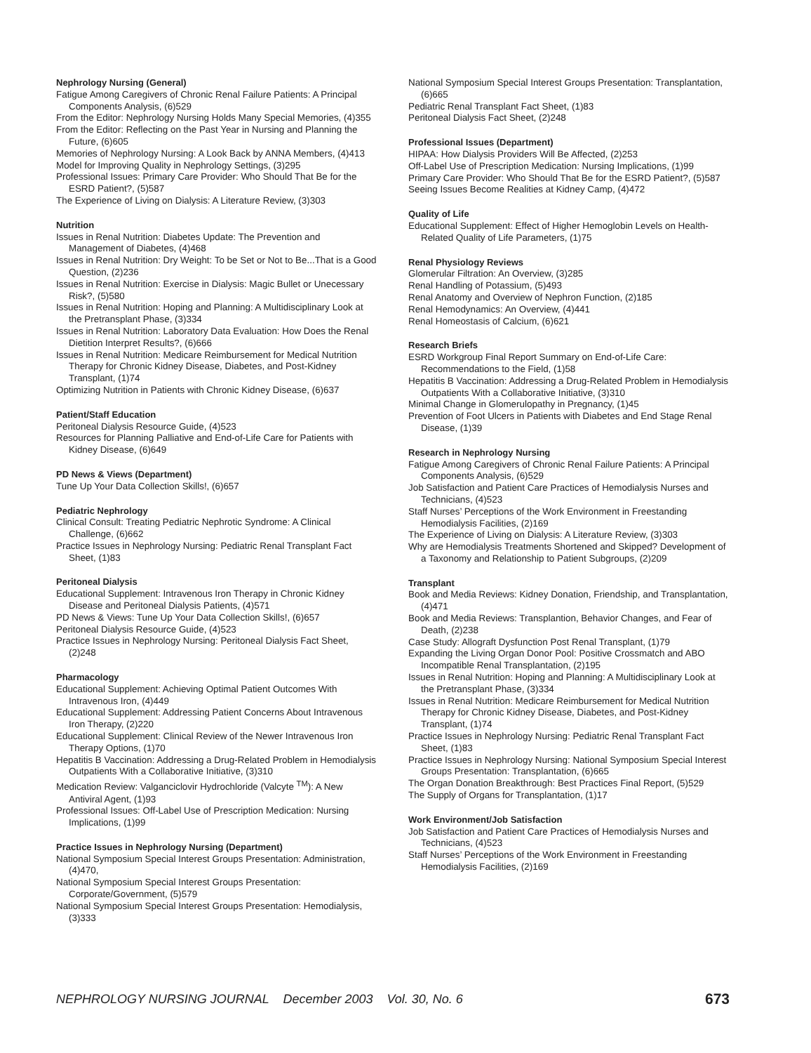Nephrology Nursing (General)
Fatigue Among Caregivers of Chronic Renal Failure Patients: A Principal Components Analysis, (6)529
From the Editor: Nephrology Nursing Holds Many Special Memories, (4)355
From the Editor: Reflecting on the Past Year in Nursing and Planning the Future, (6)605
Memories of Nephrology Nursing: A Look Back by ANNA Members, (4)413
Model for Improving Quality in Nephrology Settings, (3)295
Professional Issues: Primary Care Provider: Who Should That Be for the ESRD Patient?, (5)587
The Experience of Living on Dialysis: A Literature Review, (3)303
Nutrition
Issues in Renal Nutrition: Diabetes Update: The Prevention and Management of Diabetes, (4)468
Issues in Renal Nutrition: Dry Weight: To be Set or Not to Be...That is a Good Question, (2)236
Issues in Renal Nutrition: Exercise in Dialysis: Magic Bullet or Unecessary Risk?, (5)580
Issues in Renal Nutrition: Hoping and Planning: A Multidisciplinary Look at the Pretransplant Phase, (3)334
Issues in Renal Nutrition: Laboratory Data Evaluation: How Does the Renal Dietition Interpret Results?, (6)666
Issues in Renal Nutrition: Medicare Reimbursement for Medical Nutrition Therapy for Chronic Kidney Disease, Diabetes, and Post-Kidney Transplant, (1)74
Optimizing Nutrition in Patients with Chronic Kidney Disease, (6)637
Patient/Staff Education
Peritoneal Dialysis Resource Guide, (4)523
Resources for Planning Palliative and End-of-Life Care for Patients with Kidney Disease, (6)649
PD News & Views (Department)
Tune Up Your Data Collection Skills!, (6)657
Pediatric Nephrology
Clinical Consult: Treating Pediatric Nephrotic Syndrome: A Clinical Challenge, (6)662
Practice Issues in Nephrology Nursing: Pediatric Renal Transplant Fact Sheet, (1)83
Peritoneal Dialysis
Educational Supplement: Intravenous Iron Therapy in Chronic Kidney Disease and Peritoneal Dialysis Patients, (4)571
PD News & Views: Tune Up Your Data Collection Skills!, (6)657
Peritoneal Dialysis Resource Guide, (4)523
Practice Issues in Nephrology Nursing: Peritoneal Dialysis Fact Sheet, (2)248
Pharmacology
Educational Supplement: Achieving Optimal Patient Outcomes With Intravenous Iron, (4)449
Educational Supplement: Addressing Patient Concerns About Intravenous Iron Therapy, (2)220
Educational Supplement: Clinical Review of the Newer Intravenous Iron Therapy Options, (1)70
Hepatitis B Vaccination: Addressing a Drug-Related Problem in Hemodialysis Outpatients With a Collaborative Initiative, (3)310
Medication Review: Valganciclovir Hydrochloride (Valcyte <sup>TM</sup>): A New Antiviral Agent, (1)93
Professional Issues: Off-Label Use of Prescription Medication: Nursing Implications, (1)99
Practice Issues in Nephrology Nursing (Department)
National Symposium Special Interest Groups Presentation: Administration, (4)470,
National Symposium Special Interest Groups Presentation: Corporate/Government, (5)579
National Symposium Special Interest Groups Presentation: Hemodialysis, (3)333
National Symposium Special Interest Groups Presentation: Transplantation, (6)665
Pediatric Renal Transplant Fact Sheet, (1)83
Peritoneal Dialysis Fact Sheet, (2)248
Professional Issues (Department)
HIPAA: How Dialysis Providers Will Be Affected, (2)253
Off-Label Use of Prescription Medication: Nursing Implications, (1)99
Primary Care Provider: Who Should That Be for the ESRD Patient?, (5)587
Seeing Issues Become Realities at Kidney Camp, (4)472
Quality of Life
Educational Supplement: Effect of Higher Hemoglobin Levels on Health-Related Quality of Life Parameters, (1)75
Renal Physiology Reviews
Glomerular Filtration: An Overview, (3)285
Renal Handling of Potassium, (5)493
Renal Anatomy and Overview of Nephron Function, (2)185
Renal Hemodynamics: An Overview, (4)441
Renal Homeostasis of Calcium, (6)621
Research Briefs
ESRD Workgroup Final Report Summary on End-of-Life Care: Recommendations to the Field, (1)58
Hepatitis B Vaccination: Addressing a Drug-Related Problem in Hemodialysis Outpatients With a Collaborative Initiative, (3)310
Minimal Change in Glomerulopathy in Pregnancy, (1)45
Prevention of Foot Ulcers in Patients with Diabetes and End Stage Renal Disease, (1)39
Research in Nephrology Nursing
Fatigue Among Caregivers of Chronic Renal Failure Patients: A Principal Components Analysis, (6)529
Job Satisfaction and Patient Care Practices of Hemodialysis Nurses and Technicians, (4)523
Staff Nurses’ Perceptions of the Work Environment in Freestanding Hemodialysis Facilities, (2)169
The Experience of Living on Dialysis: A Literature Review, (3)303
Why are Hemodialysis Treatments Shortened and Skipped? Development of a Taxonomy and Relationship to Patient Subgroups, (2)209
Transplant
Book and Media Reviews: Kidney Donation, Friendship, and Transplantation, (4)471
Book and Media Reviews: Transplantion, Behavior Changes, and Fear of Death, (2)238
Case Study: Allograft Dysfunction Post Renal Transplant, (1)79
Expanding the Living Organ Donor Pool: Positive Crossmatch and ABO Incompatible Renal Transplantation, (2)195
Issues in Renal Nutrition: Hoping and Planning: A Multidisciplinary Look at the Pretransplant Phase, (3)334
Issues in Renal Nutrition: Medicare Reimbursement for Medical Nutrition Therapy for Chronic Kidney Disease, Diabetes, and Post-Kidney Transplant, (1)74
Practice Issues in Nephrology Nursing: Pediatric Renal Transplant Fact Sheet, (1)83
Practice Issues in Nephrology Nursing: National Symposium Special Interest Groups Presentation: Transplantation, (6)665
The Organ Donation Breakthrough: Best Practices Final Report, (5)529
The Supply of Organs for Transplantation, (1)17
Work Environment/Job Satisfaction
Job Satisfaction and Patient Care Practices of Hemodialysis Nurses and Technicians, (4)523
Staff Nurses’ Perceptions of the Work Environment in Freestanding Hemodialysis Facilities, (2)169
NEPHROLOGY NURSING JOURNAL December 2003 Vol. 30, No. 6 673